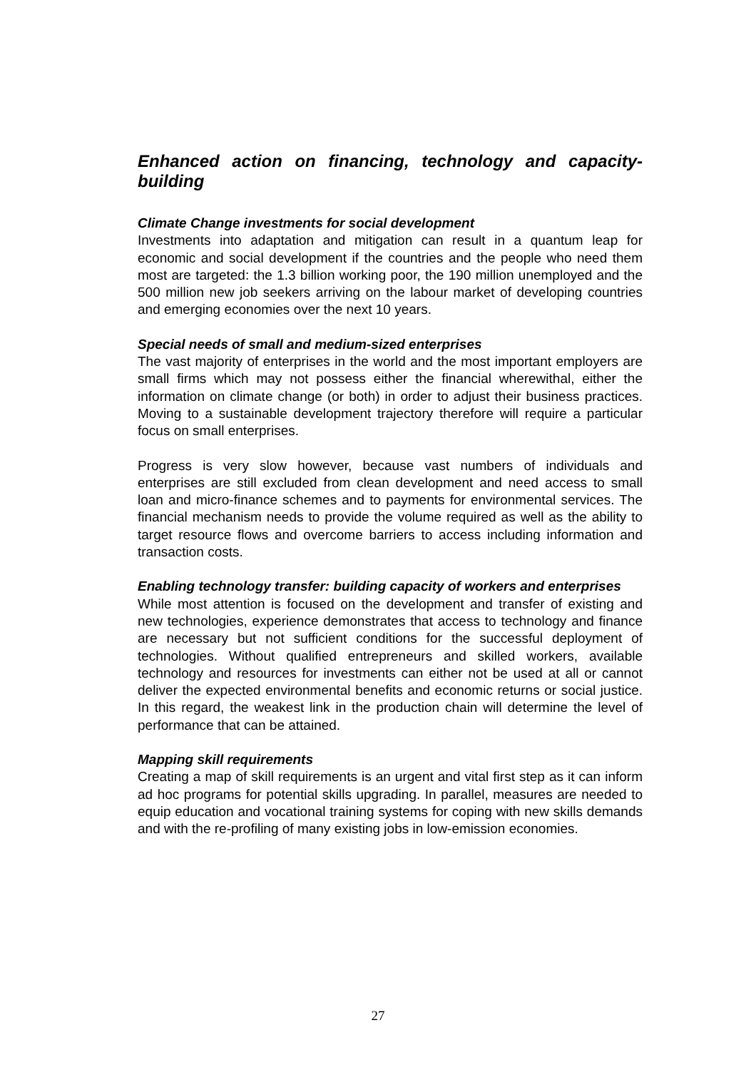Enhanced action on financing, technology and capacity-building
Climate Change investments for social development
Investments into adaptation and mitigation can result in a quantum leap for economic and social development if the countries and the people who need them most are targeted: the 1.3 billion working poor, the 190 million unemployed and the 500 million new job seekers arriving on the labour market of developing countries and emerging economies over the next 10 years.
Special needs of small and medium-sized enterprises
The vast majority of enterprises in the world and the most important employers are small firms which may not possess either the financial wherewithal, either the information on climate change (or both) in order to adjust their business practices. Moving to a sustainable development trajectory therefore will require a particular focus on small enterprises.
Progress is very slow however, because vast numbers of individuals and enterprises are still excluded from clean development and need access to small loan and micro-finance schemes and to payments for environmental services. The financial mechanism needs to provide the volume required as well as the ability to target resource flows and overcome barriers to access including information and transaction costs.
Enabling technology transfer: building capacity of workers and enterprises
While most attention is focused on the development and transfer of existing and new technologies, experience demonstrates that access to technology and finance are necessary but not sufficient conditions for the successful deployment of technologies. Without qualified entrepreneurs and skilled workers, available technology and resources for investments can either not be used at all or cannot deliver the expected environmental benefits and economic returns or social justice. In this regard, the weakest link in the production chain will determine the level of performance that can be attained.
Mapping skill requirements
Creating a map of skill requirements is an urgent and vital first step as it can inform ad hoc programs for potential skills upgrading. In parallel, measures are needed to equip education and vocational training systems for coping with new skills demands and with the re-profiling of many existing jobs in low-emission economies.
27